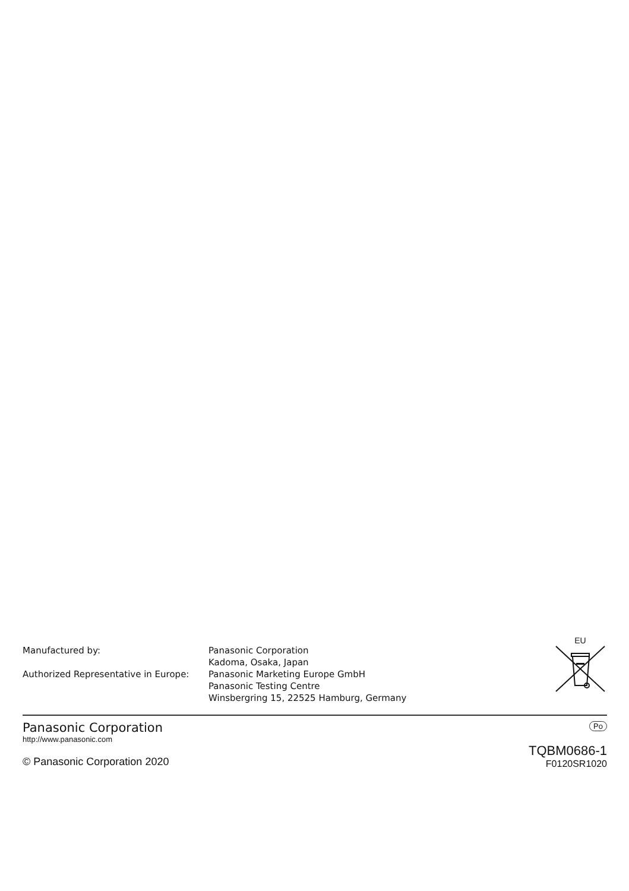| Manufactured by: | Panasonic Corporation Kadoma, Osaka, Japan |
| Authorized Representative in Europe: | Panasonic Marketing Europe GmbH Panasonic Testing Centre Winsbergring 15, 22525 Hamburg, Germany |
EU
Panasonic Corporation
http://www.panasonic.com
© Panasonic Corporation 2020
Po
TQBM0686-1
F0120SR1020